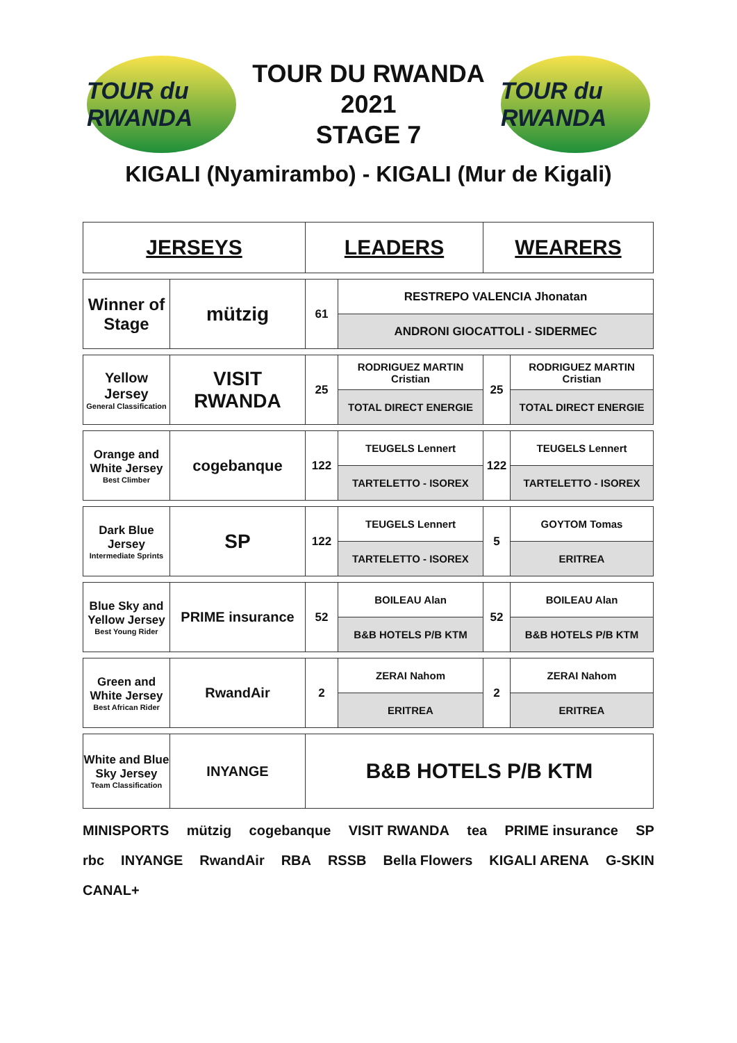TOUR du RWANDA
TOUR DU RWANDA
2021
STAGE 7
TOUR du RWANDA
KIGALI (Nyamirambo) - KIGALI (Mur de Kigali)
| JERSEYS | | LEADERS | | WEARERS | |
| --- | --- | --- | --- | --- | --- |
| Winner of Stage | mützig | 61 | RESTREPO VALENCIA Jhonatan | | |
| | | | ANDRONI GIOCATTOLI - SIDERMEC | | |
| Yellow Jersey General Classification | VISIT RWANDA | 25 | RODRIGUEZ MARTIN Cristian | 25 | RODRIGUEZ MARTIN Cristian |
| | | | TOTAL DIRECT ENERGIE | | TOTAL DIRECT ENERGIE |
| Orange and White Jersey Best Climber | cogebanque | 122 | TEUGELS Lennert | 122 | TEUGELS Lennert |
| | | | TARTELETTO - ISOREX | | TARTELETTO - ISOREX |
| Dark Blue Jersey Intermediate Sprints | SP | 122 | TEUGELS Lennert | 5 | GOYTOM Tomas |
| | | | TARTELETTO - ISOREX | | ERITREA |
| Blue Sky and Yellow Jersey Best Young Rider | PRIME insurance | 52 | BOILEAU Alan | 52 | BOILEAU Alan |
| | | | B&B HOTELS P/B KTM | | B&B HOTELS P/B KTM |
| Green and White Jersey Best African Rider | RwandAir | 2 | ZERAI Nahom | 2 | ZERAI Nahom |
| | | | ERITREA | | ERITREA |
| White and Blue Sky Jersey Team Classification | INYANGE | B&B HOTELS P/B KTM | | | |
MINISPORTS mützig cogebanque VISIT RWANDA tea PRIME insurance SP rbc INYANGE RwandAir RBA RSSB Bella Flowers KIGALI ARENA G-SKIN CANAL+